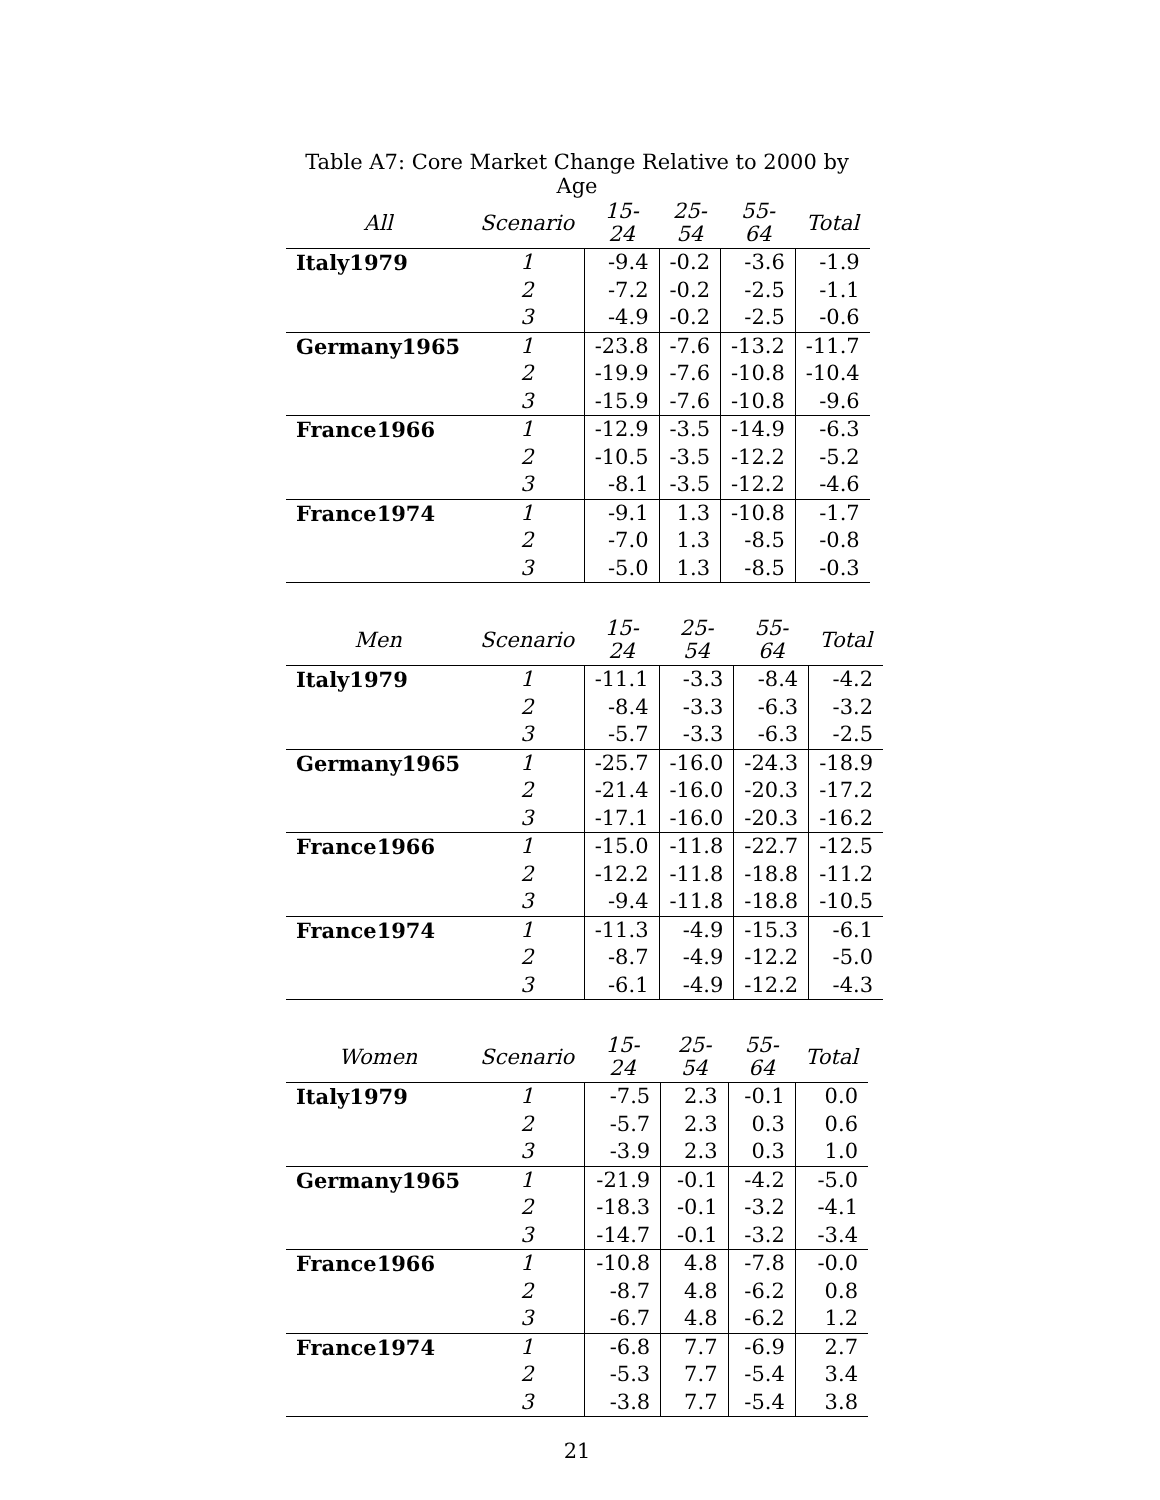Table A7: Core Market Change Relative to 2000 by Age
| All | Scenario | 15-24 | 25-54 | 55-64 | Total |
| --- | --- | --- | --- | --- | --- |
| Italy1979 | 1 | -9.4 | -0.2 | -3.6 | -1.9 |
| | 2 | -7.2 | -0.2 | -2.5 | -1.1 |
| | 3 | -4.9 | -0.2 | -2.5 | -0.6 |
| Germany1965 | 1 | -23.8 | -7.6 | -13.2 | -11.7 |
| | 2 | -19.9 | -7.6 | -10.8 | -10.4 |
| | 3 | -15.9 | -7.6 | -10.8 | -9.6 |
| France1966 | 1 | -12.9 | -3.5 | -14.9 | -6.3 |
| | 2 | -10.5 | -3.5 | -12.2 | -5.2 |
| | 3 | -8.1 | -3.5 | -12.2 | -4.6 |
| France1974 | 1 | -9.1 | 1.3 | -10.8 | -1.7 |
| | 2 | -7.0 | 1.3 | -8.5 | -0.8 |
| | 3 | -5.0 | 1.3 | -8.5 | -0.3 |
| Men | Scenario | 15-24 | 25-54 | 55-64 | Total |
| --- | --- | --- | --- | --- | --- |
| Italy1979 | 1 | -11.1 | -3.3 | -8.4 | -4.2 |
| | 2 | -8.4 | -3.3 | -6.3 | -3.2 |
| | 3 | -5.7 | -3.3 | -6.3 | -2.5 |
| Germany1965 | 1 | -25.7 | -16.0 | -24.3 | -18.9 |
| | 2 | -21.4 | -16.0 | -20.3 | -17.2 |
| | 3 | -17.1 | -16.0 | -20.3 | -16.2 |
| France1966 | 1 | -15.0 | -11.8 | -22.7 | -12.5 |
| | 2 | -12.2 | -11.8 | -18.8 | -11.2 |
| | 3 | -9.4 | -11.8 | -18.8 | -10.5 |
| France1974 | 1 | -11.3 | -4.9 | -15.3 | -6.1 |
| | 2 | -8.7 | -4.9 | -12.2 | -5.0 |
| | 3 | -6.1 | -4.9 | -12.2 | -4.3 |
| Women | Scenario | 15-24 | 25-54 | 55-64 | Total |
| --- | --- | --- | --- | --- | --- |
| Italy1979 | 1 | -7.5 | 2.3 | -0.1 | 0.0 |
| | 2 | -5.7 | 2.3 | 0.3 | 0.6 |
| | 3 | -3.9 | 2.3 | 0.3 | 1.0 |
| Germany1965 | 1 | -21.9 | -0.1 | -4.2 | -5.0 |
| | 2 | -18.3 | -0.1 | -3.2 | -4.1 |
| | 3 | -14.7 | -0.1 | -3.2 | -3.4 |
| France1966 | 1 | -10.8 | 4.8 | -7.8 | -0.0 |
| | 2 | -8.7 | 4.8 | -6.2 | 0.8 |
| | 3 | -6.7 | 4.8 | -6.2 | 1.2 |
| France1974 | 1 | -6.8 | 7.7 | -6.9 | 2.7 |
| | 2 | -5.3 | 7.7 | -5.4 | 3.4 |
| | 3 | -3.8 | 7.7 | -5.4 | 3.8 |
21